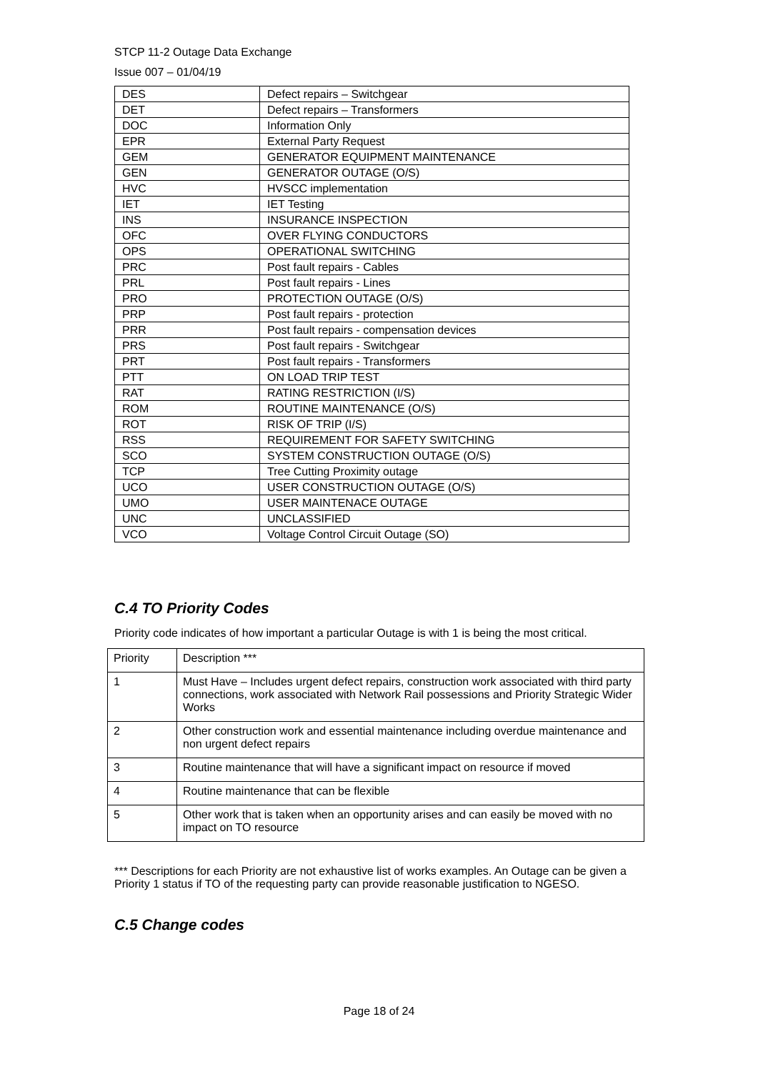STCP 11-2 Outage Data Exchange
Issue 007 – 01/04/19
| DES | Defect repairs – Switchgear |
| DET | Defect repairs – Transformers |
| DOC | Information Only |
| EPR | External Party Request |
| GEM | GENERATOR EQUIPMENT MAINTENANCE |
| GEN | GENERATOR OUTAGE (O/S) |
| HVC | HVSCC implementation |
| IET | IET Testing |
| INS | INSURANCE INSPECTION |
| OFC | OVER FLYING CONDUCTORS |
| OPS | OPERATIONAL SWITCHING |
| PRC | Post fault repairs - Cables |
| PRL | Post fault repairs - Lines |
| PRO | PROTECTION OUTAGE (O/S) |
| PRP | Post fault repairs - protection |
| PRR | Post fault repairs - compensation devices |
| PRS | Post fault repairs - Switchgear |
| PRT | Post fault repairs - Transformers |
| PTT | ON LOAD TRIP TEST |
| RAT | RATING RESTRICTION (I/S) |
| ROM | ROUTINE MAINTENANCE (O/S) |
| ROT | RISK OF TRIP (I/S) |
| RSS | REQUIREMENT FOR SAFETY SWITCHING |
| SCO | SYSTEM CONSTRUCTION OUTAGE (O/S) |
| TCP | Tree Cutting Proximity outage |
| UCO | USER CONSTRUCTION OUTAGE (O/S) |
| UMO | USER MAINTENACE OUTAGE |
| UNC | UNCLASSIFIED |
| VCO | Voltage Control Circuit Outage (SO) |
C.4 TO Priority Codes
Priority code indicates of how important a particular Outage is with 1 is being the most critical.
| Priority | Description *** |
| 1 | Must Have – Includes urgent defect repairs, construction work associated with third party connections, work associated with Network Rail possessions and Priority Strategic Wider Works |
| 2 | Other construction work and essential maintenance including overdue maintenance and non urgent defect repairs |
| 3 | Routine maintenance that will have a significant impact on resource if moved |
| 4 | Routine maintenance that can be flexible |
| 5 | Other work that is taken when an opportunity arises and can easily be moved with no impact on TO resource |
*** Descriptions for each Priority are not exhaustive list of works examples. An Outage can be given a Priority 1 status if TO of the requesting party can provide reasonable justification to NGESO.
C.5 Change codes
Page 18 of 24